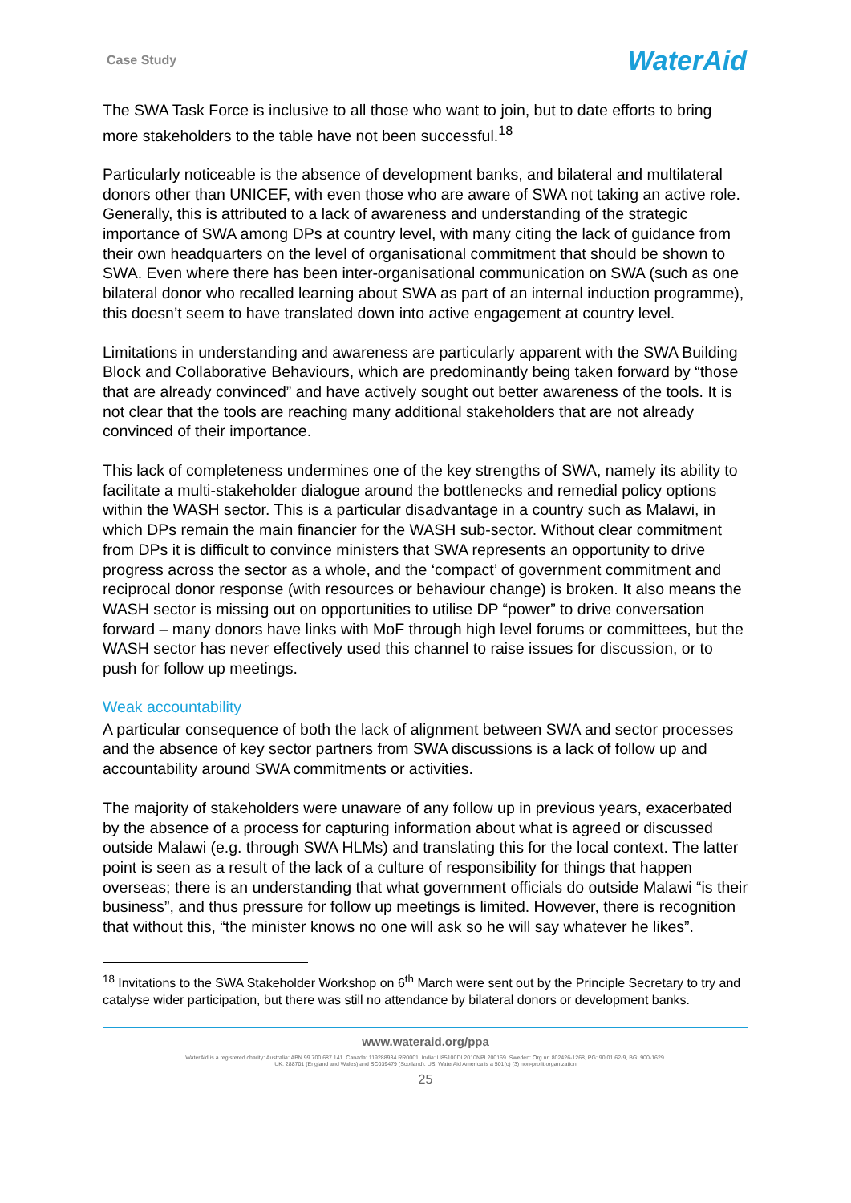Case Study WaterAid
The SWA Task Force is inclusive to all those who want to join, but to date efforts to bring more stakeholders to the table have not been successful.<sup>18</sup>
Particularly noticeable is the absence of development banks, and bilateral and multilateral donors other than UNICEF, with even those who are aware of SWA not taking an active role. Generally, this is attributed to a lack of awareness and understanding of the strategic importance of SWA among DPs at country level, with many citing the lack of guidance from their own headquarters on the level of organisational commitment that should be shown to SWA. Even where there has been inter-organisational communication on SWA (such as one bilateral donor who recalled learning about SWA as part of an internal induction programme), this doesn’t seem to have translated down into active engagement at country level.
Limitations in understanding and awareness are particularly apparent with the SWA Building Block and Collaborative Behaviours, which are predominantly being taken forward by “those that are already convinced” and have actively sought out better awareness of the tools. It is not clear that the tools are reaching many additional stakeholders that are not already convinced of their importance.
This lack of completeness undermines one of the key strengths of SWA, namely its ability to facilitate a multi-stakeholder dialogue around the bottlenecks and remedial policy options within the WASH sector. This is a particular disadvantage in a country such as Malawi, in which DPs remain the main financier for the WASH sub-sector. Without clear commitment from DPs it is difficult to convince ministers that SWA represents an opportunity to drive progress across the sector as a whole, and the ‘compact’ of government commitment and reciprocal donor response (with resources or behaviour change) is broken. It also means the WASH sector is missing out on opportunities to utilise DP “power” to drive conversation forward – many donors have links with MoF through high level forums or committees, but the WASH sector has never effectively used this channel to raise issues for discussion, or to push for follow up meetings.
Weak accountability
A particular consequence of both the lack of alignment between SWA and sector processes and the absence of key sector partners from SWA discussions is a lack of follow up and accountability around SWA commitments or activities.
The majority of stakeholders were unaware of any follow up in previous years, exacerbated by the absence of a process for capturing information about what is agreed or discussed outside Malawi (e.g. through SWA HLMs) and translating this for the local context. The latter point is seen as a result of the lack of a culture of responsibility for things that happen overseas; there is an understanding that what government officials do outside Malawi “is their business”, and thus pressure for follow up meetings is limited. However, there is recognition that without this, “the minister knows no one will ask so he will say whatever he likes”.
<sup>18</sup> Invitations to the SWA Stakeholder Workshop on 6<sup>th</sup> March were sent out by the Principle Secretary to try and catalyse wider participation, but there was still no attendance by bilateral donors or development banks.
www.wateraid.org/ppa
WaterAid is a registered charity: Australia: ABN 99 700 687 141. Canada: 119288934 RR0001. India: U85100DL2010NPL200169. Sweden: Org.nr: 802426-1268, PG: 90 01 62-9, BG: 900-1629.
UK: 288701 (England and Wales) and SC039479 (Scotland). US: WaterAid America is a 501(c) (3) non-profit organization
25